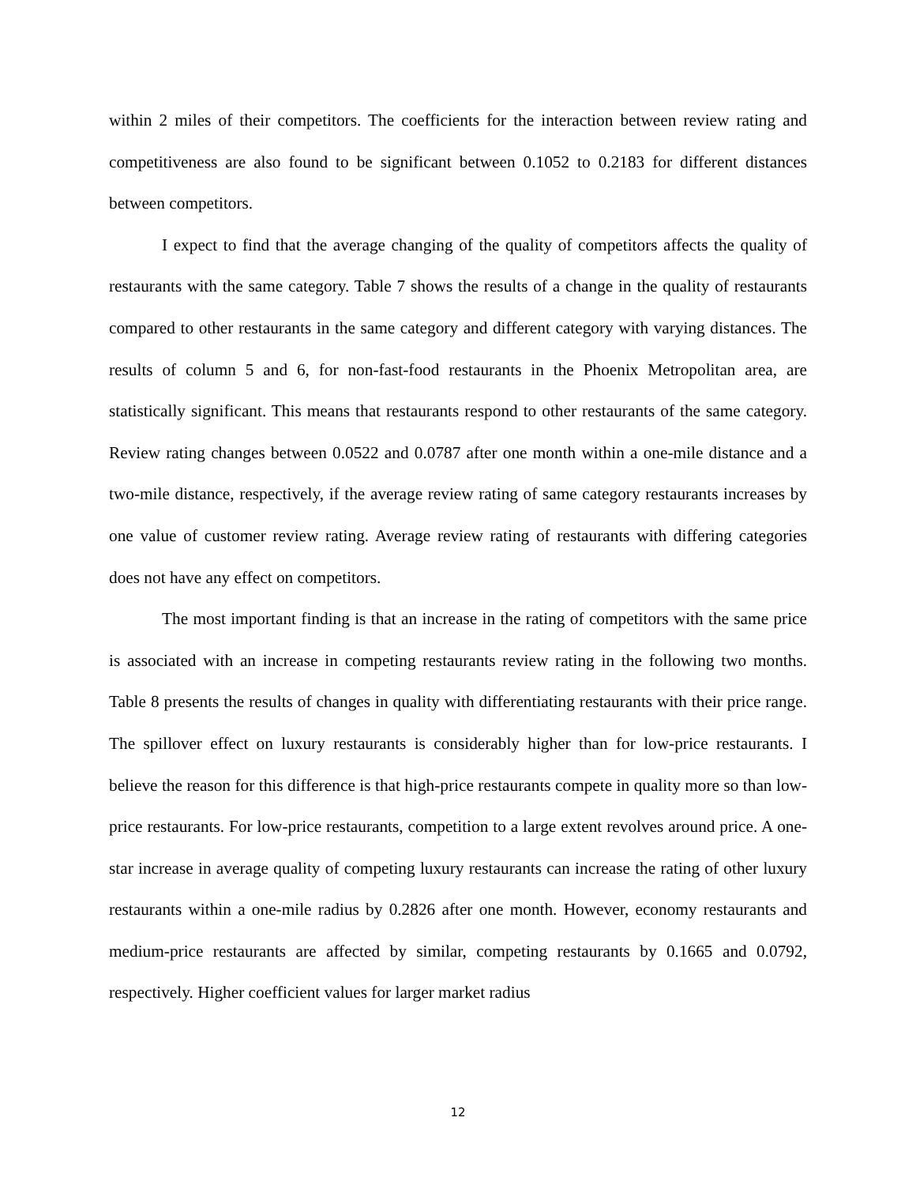within 2 miles of their competitors. The coefficients for the interaction between review rating and competitiveness are also found to be significant between 0.1052 to 0.2183 for different distances between competitors.
I expect to find that the average changing of the quality of competitors affects the quality of restaurants with the same category. Table 7 shows the results of a change in the quality of restaurants compared to other restaurants in the same category and different category with varying distances. The results of column 5 and 6, for non-fast-food restaurants in the Phoenix Metropolitan area, are statistically significant. This means that restaurants respond to other restaurants of the same category. Review rating changes between 0.0522 and 0.0787 after one month within a one-mile distance and a two-mile distance, respectively, if the average review rating of same category restaurants increases by one value of customer review rating. Average review rating of restaurants with differing categories does not have any effect on competitors.
The most important finding is that an increase in the rating of competitors with the same price is associated with an increase in competing restaurants review rating in the following two months. Table 8 presents the results of changes in quality with differentiating restaurants with their price range. The spillover effect on luxury restaurants is considerably higher than for low-price restaurants. I believe the reason for this difference is that high-price restaurants compete in quality more so than low-price restaurants. For low-price restaurants, competition to a large extent revolves around price. A one-star increase in average quality of competing luxury restaurants can increase the rating of other luxury restaurants within a one-mile radius by 0.2826 after one month. However, economy restaurants and medium-price restaurants are affected by similar, competing restaurants by 0.1665 and 0.0792, respectively. Higher coefficient values for larger market radius
12